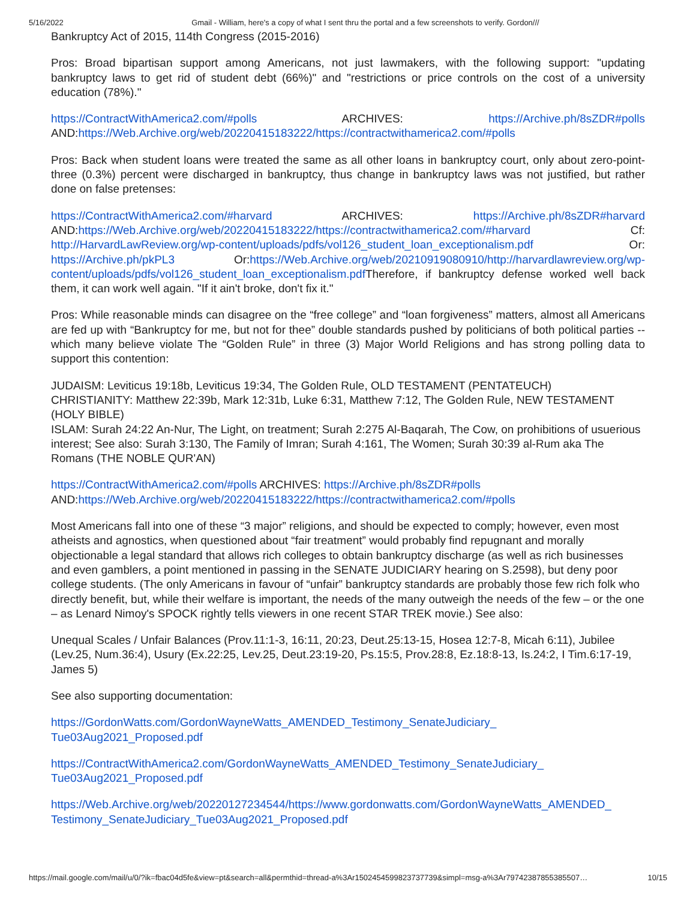5/16/2022 Gmail - William, here's a copy of what I sent thru the portal and a few screenshots to verify. Gordon///
Bankruptcy Act of 2015, 114th Congress (2015-2016)
Pros: Broad bipartisan support among Americans, not just lawmakers, with the following support: "updating bankruptcy laws to get rid of student debt (66%)" and "restrictions or price controls on the cost of a university education (78%)."
https://ContractWithAmerica2.com/#polls ARCHIVES: https://Archive.ph/8sZDR#polls AND:https://Web.Archive.org/web/20220415183222/https://contractwithamerica2.com/#polls
Pros: Back when student loans were treated the same as all other loans in bankruptcy court, only about zero-point-three (0.3%) percent were discharged in bankruptcy, thus change in bankruptcy laws was not justified, but rather done on false pretenses:
https://ContractWithAmerica2.com/#harvard ARCHIVES: https://Archive.ph/8sZDR#harvard AND:https://Web.Archive.org/web/20220415183222/https://contractwithamerica2.com/#harvard Cf: http://HarvardLawReview.org/wp-content/uploads/pdfs/vol126_student_loan_exceptionalism.pdf Or: https://Archive.ph/pkPL3 Or:https://Web.Archive.org/web/20210919080910/http://harvardlawreview.org/wp-content/uploads/pdfs/vol126_student_loan_exceptionalism.pdf Therefore, if bankruptcy defense worked well back them, it can work well again. "If it ain't broke, don't fix it."
Pros: While reasonable minds can disagree on the “free college” and “loan forgiveness” matters, almost all Americans are fed up with “Bankruptcy for me, but not for thee” double standards pushed by politicians of both political parties -- which many believe violate The “Golden Rule” in three (3) Major World Religions and has strong polling data to support this contention:
JUDAISM: Leviticus 19:18b, Leviticus 19:34, The Golden Rule, OLD TESTAMENT (PENTATEUCH)
CHRISTIANITY: Matthew 22:39b, Mark 12:31b, Luke 6:31, Matthew 7:12, The Golden Rule, NEW TESTAMENT (HOLY BIBLE)
ISLAM: Surah 24:22 An-Nur, The Light, on treatment; Surah 2:275 Al-Baqarah, The Cow, on prohibitions of usuerious interest; See also: Surah 3:130, The Family of Imran; Surah 4:161, The Women; Surah 30:39 al-Rum aka The Romans (THE NOBLE QUR'AN)
https://ContractWithAmerica2.com/#polls ARCHIVES: https://Archive.ph/8sZDR#polls
AND:https://Web.Archive.org/web/20220415183222/https://contractwithamerica2.com/#polls
Most Americans fall into one of these “3 major” religions, and should be expected to comply; however, even most atheists and agnostics, when questioned about “fair treatment” would probably find repugnant and morally objectionable a legal standard that allows rich colleges to obtain bankruptcy discharge (as well as rich businesses and even gamblers, a point mentioned in passing in the SENATE JUDICIARY hearing on S.2598), but deny poor college students. (The only Americans in favour of “unfair” bankruptcy standards are probably those few rich folk who directly benefit, but, while their welfare is important, the needs of the many outweigh the needs of the few – or the one – as Lenard Nimoy's SPOCK rightly tells viewers in one recent STAR TREK movie.) See also:
Unequal Scales / Unfair Balances (Prov.11:1-3, 16:11, 20:23, Deut.25:13-15, Hosea 12:7-8, Micah 6:11), Jubilee (Lev.25, Num.36:4), Usury (Ex.22:25, Lev.25, Deut.23:19-20, Ps.15:5, Prov.28:8, Ez.18:8-13, Is.24:2, I Tim.6:17-19, James 5)
See also supporting documentation:
https://GordonWatts.com/GordonWayneWatts_AMENDED_Testimony_SenateJudiciary_
Tue03Aug2021_Proposed.pdf
https://ContractWithAmerica2.com/GordonWayneWatts_AMENDED_Testimony_SenateJudiciary_
Tue03Aug2021_Proposed.pdf
https://Web.Archive.org/web/20220127234544/https://www.gordonwatts.com/GordonWayneWatts_AMENDED_
Testimony_SenateJudiciary_Tue03Aug2021_Proposed.pdf
https://mail.google.com/mail/u/0/?ik=fbac04d5fe&view=pt&search=all&permthid=thread-a%3Ar1502454599823737739&simpl=msg-a%3Ar79742387855385507… 10/15